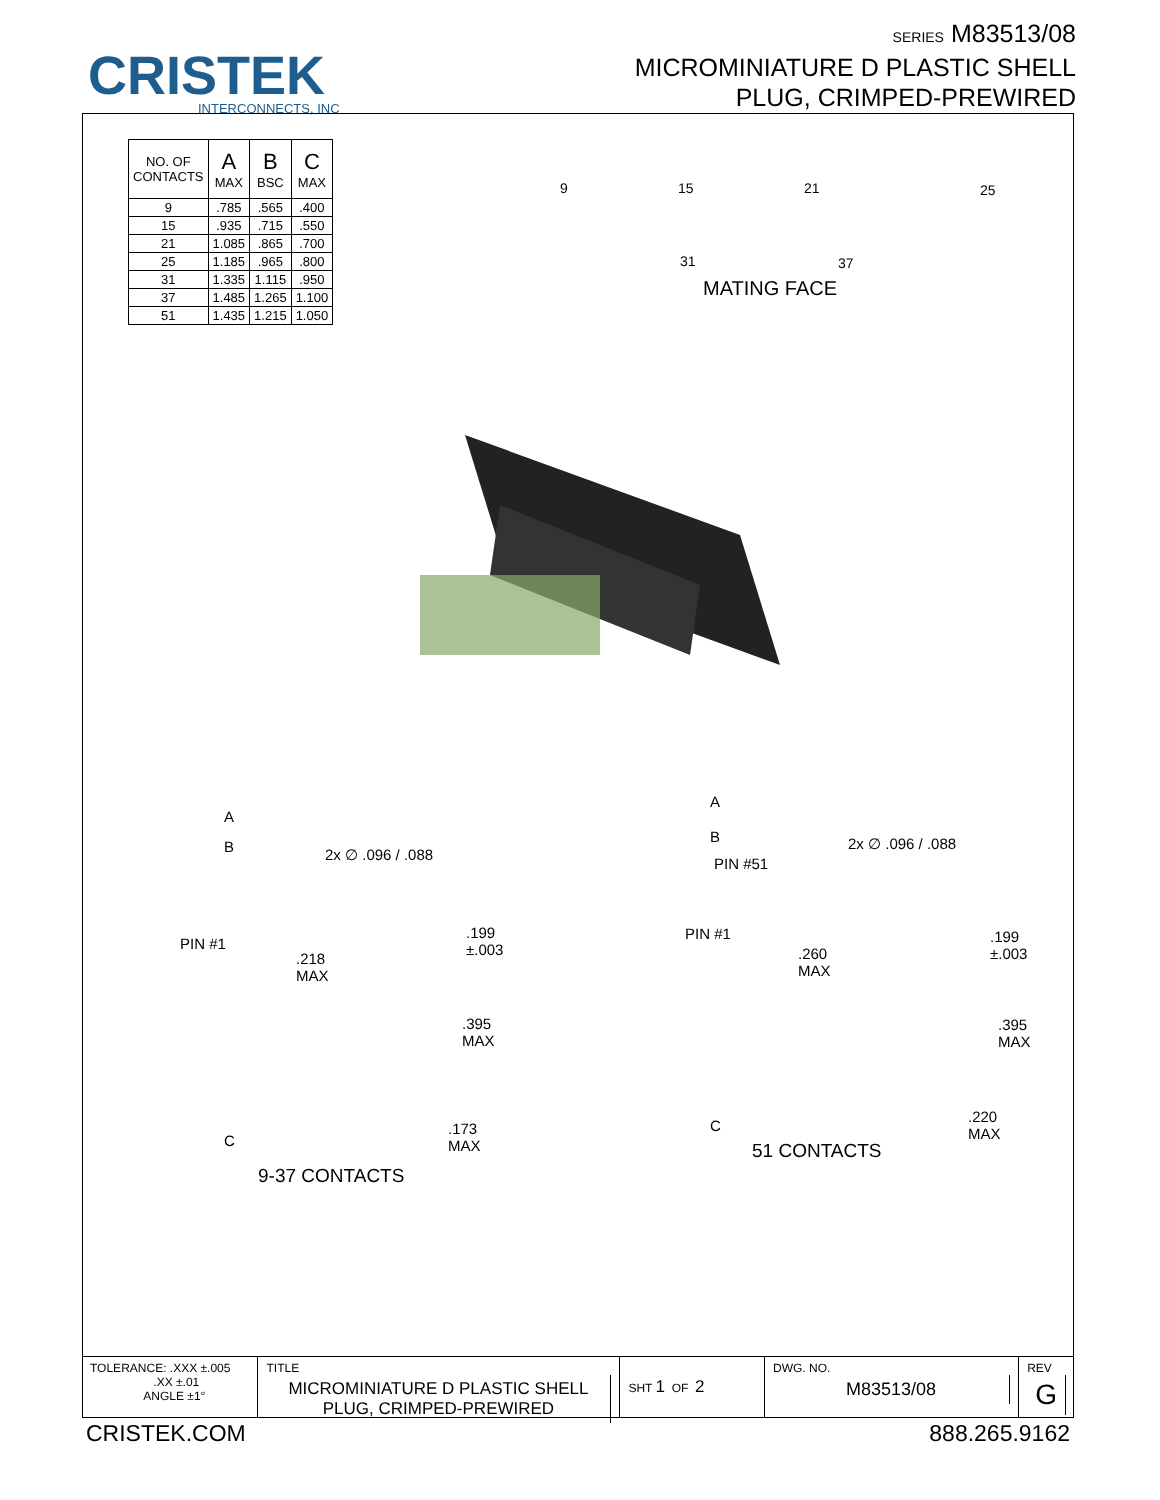CRISTEK
INTERCONNECTS, INC
SERIES M83513/08
MICROMINIATURE D PLASTIC SHELL
PLUG, CRIMPED-PREWIRED
| NO. OF CONTACTS | A MAX | B BSC | C MAX |
| --- | --- | --- | --- |
| 9 | .785 | .565 | .400 |
| 15 | .935 | .715 | .550 |
| 21 | 1.085 | .865 | .700 |
| 25 | 1.185 | .965 | .800 |
| 31 | 1.335 | 1.115 | .950 |
| 37 | 1.485 | 1.265 | 1.100 |
| 51 | 1.435 | 1.215 | 1.050 |
9 15 21 25
31 37
MATING FACE
A
B 2x ∅ .096 / .088
PIN #1
.218
MAX
.199
±.003
.395
MAX
C
.173
MAX
9-37 CONTACTS
A
B
PIN #51
2x ∅ .096 / .088
PIN #1
.260
MAX
.199
±.003
.395
MAX
C
.220
MAX
51 CONTACTS
TOLERANCE: .XXX ±.005
.XX ±.01
ANGLE ±1°
TITLE
MICROMINIATURE D PLASTIC SHELL
PLUG, CRIMPED-PREWIRED
SHT 1 OF 2
DWG. NO.
M83513/08
REV
G
CRISTEK.COM 888.265.9162